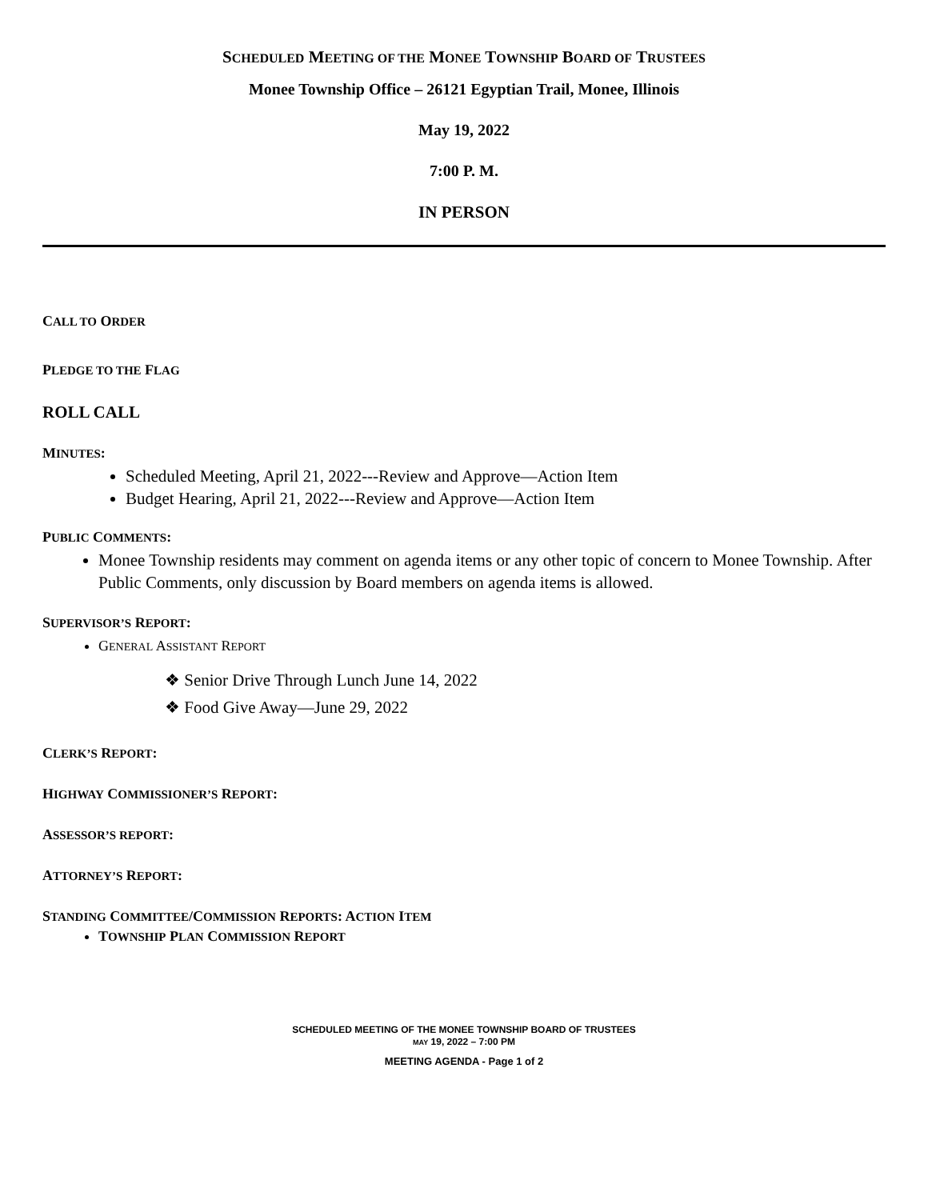SCHEDULED MEETING OF THE MONEE TOWNSHIP BOARD OF TRUSTEES
Monee Township Office – 26121 Egyptian Trail, Monee, Illinois
May 19, 2022
7:00 P. M.
IN PERSON
CALL TO ORDER
PLEDGE TO THE FLAG
ROLL CALL
MINUTES:
Scheduled Meeting, April 21, 2022---Review and Approve—Action Item
Budget Hearing, April 21, 2022---Review and Approve—Action Item
PUBLIC COMMENTS:
Monee Township residents may comment on agenda items or any other topic of concern to Monee Township. After Public Comments, only discussion by Board members on agenda items is allowed.
SUPERVISOR’S REPORT:
GENERAL ASSISTANT REPORT
❖ Senior Drive Through Lunch June 14, 2022
❖ Food Give Away—June 29, 2022
CLERK’S REPORT:
HIGHWAY COMMISSIONER’S REPORT:
ASSESSOR’S REPORT:
ATTORNEY’S REPORT:
STANDING COMMITTEE/COMMISSION REPORTS: ACTION ITEM
TOWNSHIP PLAN COMMISSION REPORT
SCHEDULED MEETING OF THE MONEE TOWNSHIP BOARD OF TRUSTEES
MAY 19, 2022 – 7:00 PM
MEETING AGENDA - Page 1 of 2